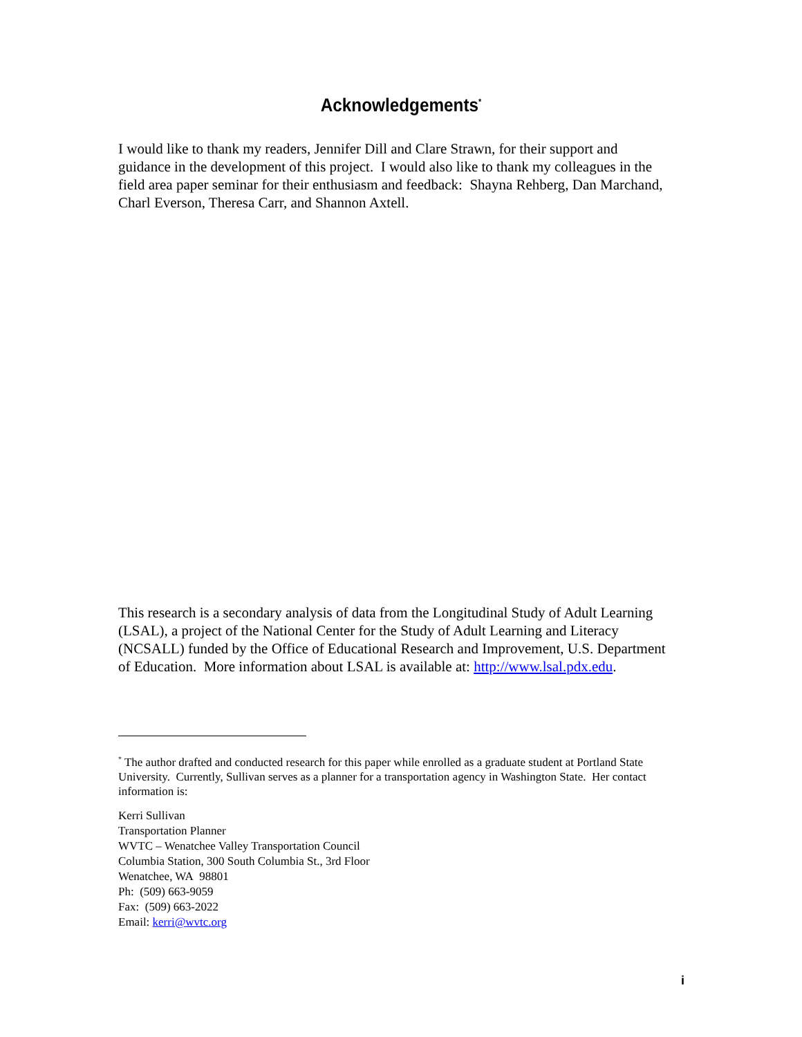Acknowledgements<sup>*</sup>
I would like to thank my readers, Jennifer Dill and Clare Strawn, for their support and guidance in the development of this project. I would also like to thank my colleagues in the field area paper seminar for their enthusiasm and feedback: Shayna Rehberg, Dan Marchand, Charl Everson, Theresa Carr, and Shannon Axtell.
This research is a secondary analysis of data from the Longitudinal Study of Adult Learning (LSAL), a project of the National Center for the Study of Adult Learning and Literacy (NCSALL) funded by the Office of Educational Research and Improvement, U.S. Department of Education. More information about LSAL is available at: http://www.lsal.pdx.edu.
<sup>*</sup> The author drafted and conducted research for this paper while enrolled as a graduate student at Portland State University. Currently, Sullivan serves as a planner for a transportation agency in Washington State. Her contact information is:
Kerri Sullivan
Transportation Planner
WVTC – Wenatchee Valley Transportation Council
Columbia Station, 300 South Columbia St., 3rd Floor
Wenatchee, WA 98801
Ph: (509) 663-9059
Fax: (509) 663-2022
Email: kerri@wvtc.org
i